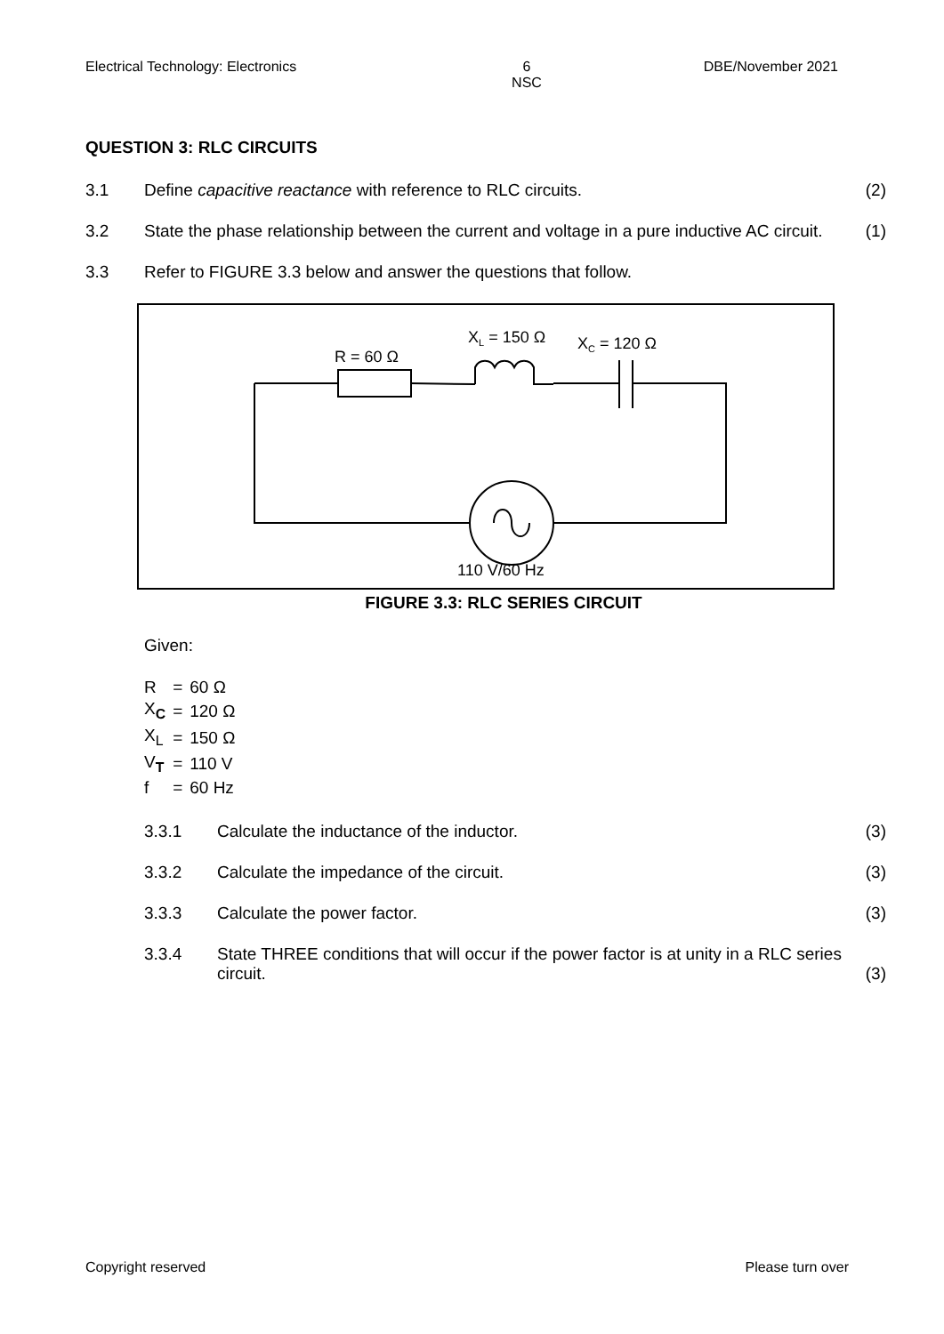Electrical Technology: Electronics 6
NSC DBE/November 2021
QUESTION 3: RLC CIRCUITS
3.1 Define capacitive reactance with reference to RLC circuits. (2)
3.2 State the phase relationship between the current and voltage in a pure inductive AC circuit. (1)
3.3 Refer to FIGURE 3.3 below and answer the questions that follow.
R = 60 Ω
XL = 150 Ω
XC = 120 Ω
110 V/60 Hz
FIGURE 3.3: RLC SERIES CIRCUIT
Given:
| R | = | 60 Ω |
| X<sub>C</sub> | = | 120 Ω |
| X<sub>L</sub> | = | 150 Ω |
| V<sub>T</sub> | = | 110 V |
| f | = | 60 Hz |
3.3.1 Calculate the inductance of the inductor. (3)
3.3.2 Calculate the impedance of the circuit. (3)
3.3.3 Calculate the power factor. (3)
3.3.4 State THREE conditions that will occur if the power factor is at unity in a RLC series circuit. (3)
Copyright reserved Please turn over